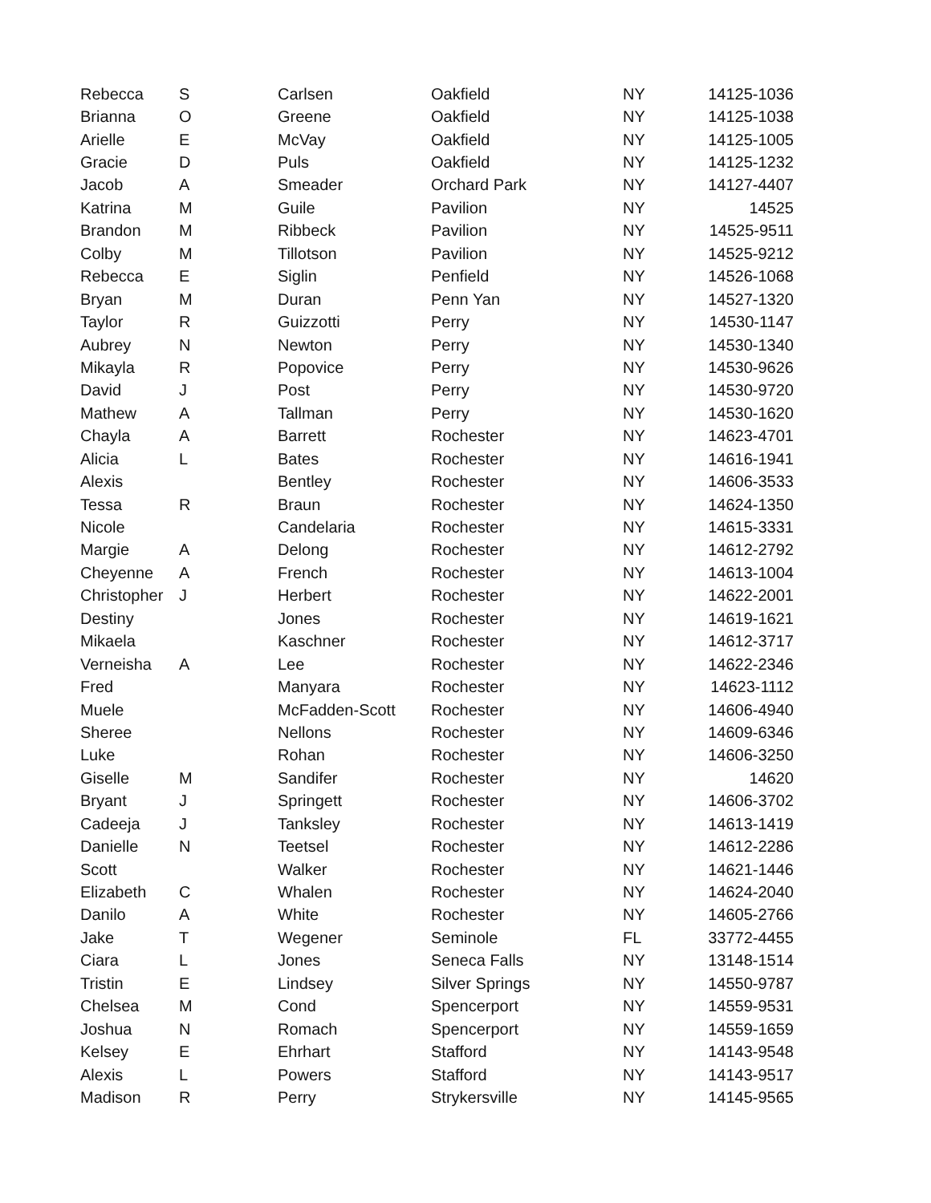| Rebecca | S | Carlsen | Oakfield | NY | 14125-1036 |
| Brianna | O | Greene | Oakfield | NY | 14125-1038 |
| Arielle | E | McVay | Oakfield | NY | 14125-1005 |
| Gracie | D | Puls | Oakfield | NY | 14125-1232 |
| Jacob | A | Smeader | Orchard Park | NY | 14127-4407 |
| Katrina | M | Guile | Pavilion | NY | 14525 |
| Brandon | M | Ribbeck | Pavilion | NY | 14525-9511 |
| Colby | M | Tillotson | Pavilion | NY | 14525-9212 |
| Rebecca | E | Siglin | Penfield | NY | 14526-1068 |
| Bryan | M | Duran | Penn Yan | NY | 14527-1320 |
| Taylor | R | Guizzotti | Perry | NY | 14530-1147 |
| Aubrey | N | Newton | Perry | NY | 14530-1340 |
| Mikayla | R | Popovice | Perry | NY | 14530-9626 |
| David | J | Post | Perry | NY | 14530-9720 |
| Mathew | A | Tallman | Perry | NY | 14530-1620 |
| Chayla | A | Barrett | Rochester | NY | 14623-4701 |
| Alicia | L | Bates | Rochester | NY | 14616-1941 |
| Alexis | | Bentley | Rochester | NY | 14606-3533 |
| Tessa | R | Braun | Rochester | NY | 14624-1350 |
| Nicole | | Candelaria | Rochester | NY | 14615-3331 |
| Margie | A | Delong | Rochester | NY | 14612-2792 |
| Cheyenne | A | French | Rochester | NY | 14613-1004 |
| Christopher | J | Herbert | Rochester | NY | 14622-2001 |
| Destiny | | Jones | Rochester | NY | 14619-1621 |
| Mikaela | | Kaschner | Rochester | NY | 14612-3717 |
| Verneisha | A | Lee | Rochester | NY | 14622-2346 |
| Fred | | Manyara | Rochester | NY | 14623-1112 |
| Muele | | McFadden-Scott | Rochester | NY | 14606-4940 |
| Sheree | | Nellons | Rochester | NY | 14609-6346 |
| Luke | | Rohan | Rochester | NY | 14606-3250 |
| Giselle | M | Sandifer | Rochester | NY | 14620 |
| Bryant | J | Springett | Rochester | NY | 14606-3702 |
| Cadeeja | J | Tanksley | Rochester | NY | 14613-1419 |
| Danielle | N | Teetsel | Rochester | NY | 14612-2286 |
| Scott | | Walker | Rochester | NY | 14621-1446 |
| Elizabeth | C | Whalen | Rochester | NY | 14624-2040 |
| Danilo | A | White | Rochester | NY | 14605-2766 |
| Jake | T | Wegener | Seminole | FL | 33772-4455 |
| Ciara | L | Jones | Seneca Falls | NY | 13148-1514 |
| Tristin | E | Lindsey | Silver Springs | NY | 14550-9787 |
| Chelsea | M | Cond | Spencerport | NY | 14559-9531 |
| Joshua | N | Romach | Spencerport | NY | 14559-1659 |
| Kelsey | E | Ehrhart | Stafford | NY | 14143-9548 |
| Alexis | L | Powers | Stafford | NY | 14143-9517 |
| Madison | R | Perry | Strykersville | NY | 14145-9565 |